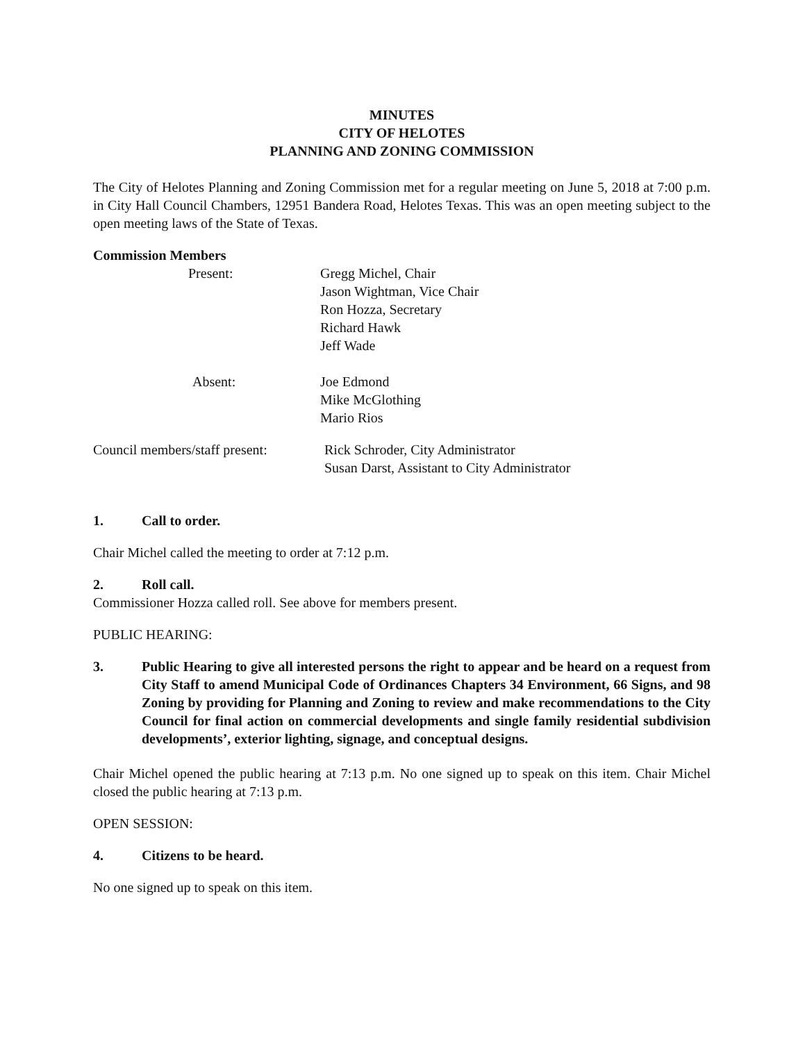MINUTES
CITY OF HELOTES
PLANNING AND ZONING COMMISSION
The City of Helotes Planning and Zoning Commission met for a regular meeting on June 5, 2018 at 7:00 p.m. in City Hall Council Chambers, 12951 Bandera Road, Helotes Texas. This was an open meeting subject to the open meeting laws of the State of Texas.
Commission Members
Present: Gregg Michel, Chair
Jason Wightman, Vice Chair
Ron Hozza, Secretary
Richard Hawk
Jeff Wade
Absent: Joe Edmond
Mike McGlothing
Mario Rios
Council members/staff present:
Rick Schroder, City Administrator
Susan Darst, Assistant to City Administrator
1. Call to order.
Chair Michel called the meeting to order at 7:12 p.m.
2. Roll call.
Commissioner Hozza called roll. See above for members present.
PUBLIC HEARING:
3. Public Hearing to give all interested persons the right to appear and be heard on a request from City Staff to amend Municipal Code of Ordinances Chapters 34 Environment, 66 Signs, and 98 Zoning by providing for Planning and Zoning to review and make recommendations to the City Council for final action on commercial developments and single family residential subdivision developments’, exterior lighting, signage, and conceptual designs.
Chair Michel opened the public hearing at 7:13 p.m. No one signed up to speak on this item. Chair Michel closed the public hearing at 7:13 p.m.
OPEN SESSION:
4. Citizens to be heard.
No one signed up to speak on this item.